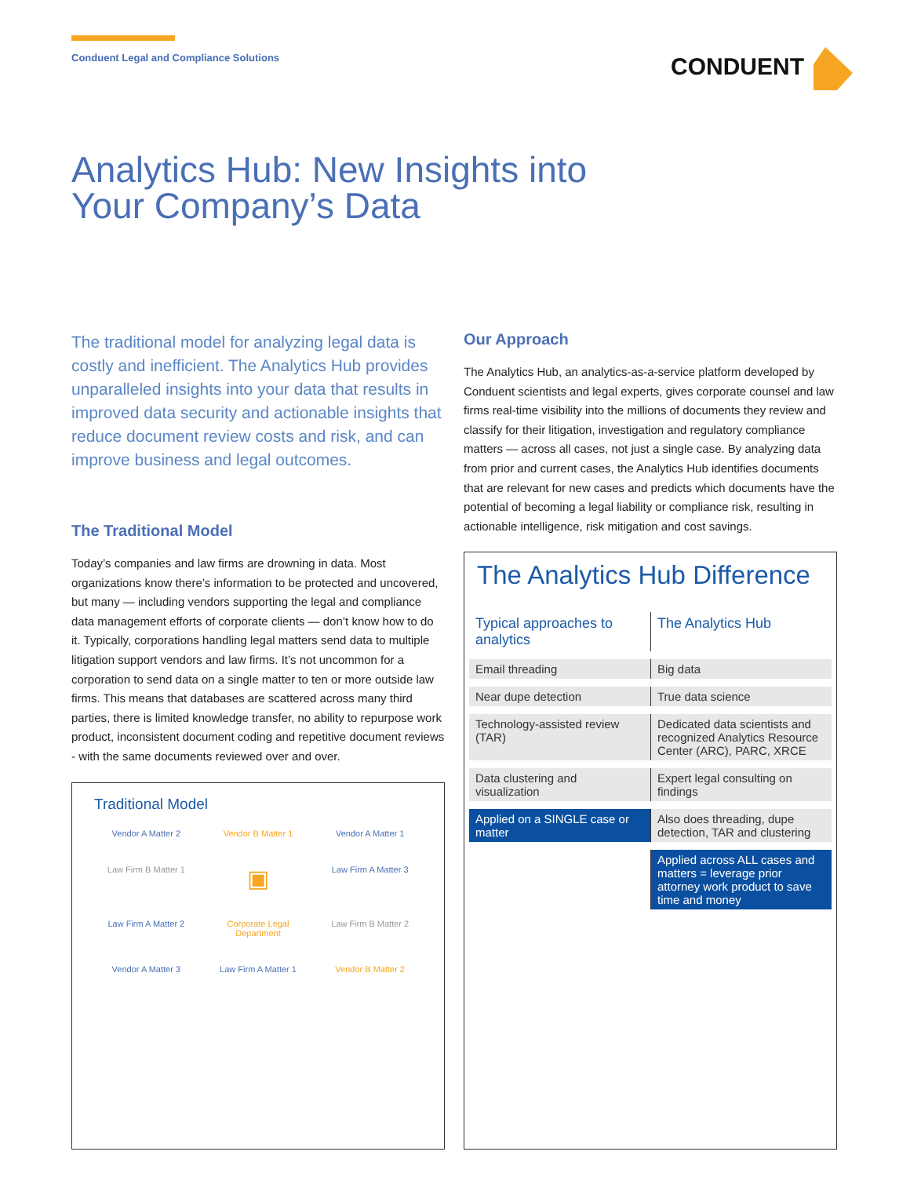Conduent Legal and Compliance Solutions
CONDUENT
Analytics Hub: New Insights into Your Company’s Data
The traditional model for analyzing legal data is costly and inefficient. The Analytics Hub provides unparalleled insights into your data that results in improved data security and actionable insights that reduce document review costs and risk, and can improve business and legal outcomes.
The Traditional Model
Today’s companies and law firms are drowning in data. Most organizations know there’s information to be protected and uncovered, but many — including vendors supporting the legal and compliance data management efforts of corporate clients — don’t know how to do it. Typically, corporations handling legal matters send data to multiple litigation support vendors and law firms. It’s not uncommon for a corporation to send data on a single matter to ten or more outside law firms. This means that databases are scattered across many third parties, there is limited knowledge transfer, no ability to repurpose work product, inconsistent document coding and repetitive document reviews - with the same documents reviewed over and over.
Traditional Model
Vendor A Matter 2
Vendor B Matter 1
Vendor A Matter 1
Law Firm B Matter 1
▣
Law Firm A Matter 3
Law Firm A Matter 2
Corporate Legal Department
Law Firm B Matter 2
Vendor A Matter 3
Law Firm A Matter 1
Vendor B Matter 2
Our Approach
The Analytics Hub, an analytics-as-a-service platform developed by Conduent scientists and legal experts, gives corporate counsel and law firms real-time visibility into the millions of documents they review and classify for their litigation, investigation and regulatory compliance matters — across all cases, not just a single case. By analyzing data from prior and current cases, the Analytics Hub identifies documents that are relevant for new cases and predicts which documents have the potential of becoming a legal liability or compliance risk, resulting in actionable intelligence, risk mitigation and cost savings.
The Analytics Hub Difference
| Typical approaches to analytics | The Analytics Hub |
| --- | --- |
| Email threading | Big data |
| Near dupe detection | True data science |
| Technology-assisted review (TAR) | Dedicated data scientists and recognized Analytics Resource Center (ARC), PARC, XRCE |
| Data clustering and visualization | Expert legal consulting on findings |
| Applied on a SINGLE case or matter | Also does threading, dupe detection, TAR and clustering |
| | Applied across ALL cases and matters = leverage prior attorney work product to save time and money |